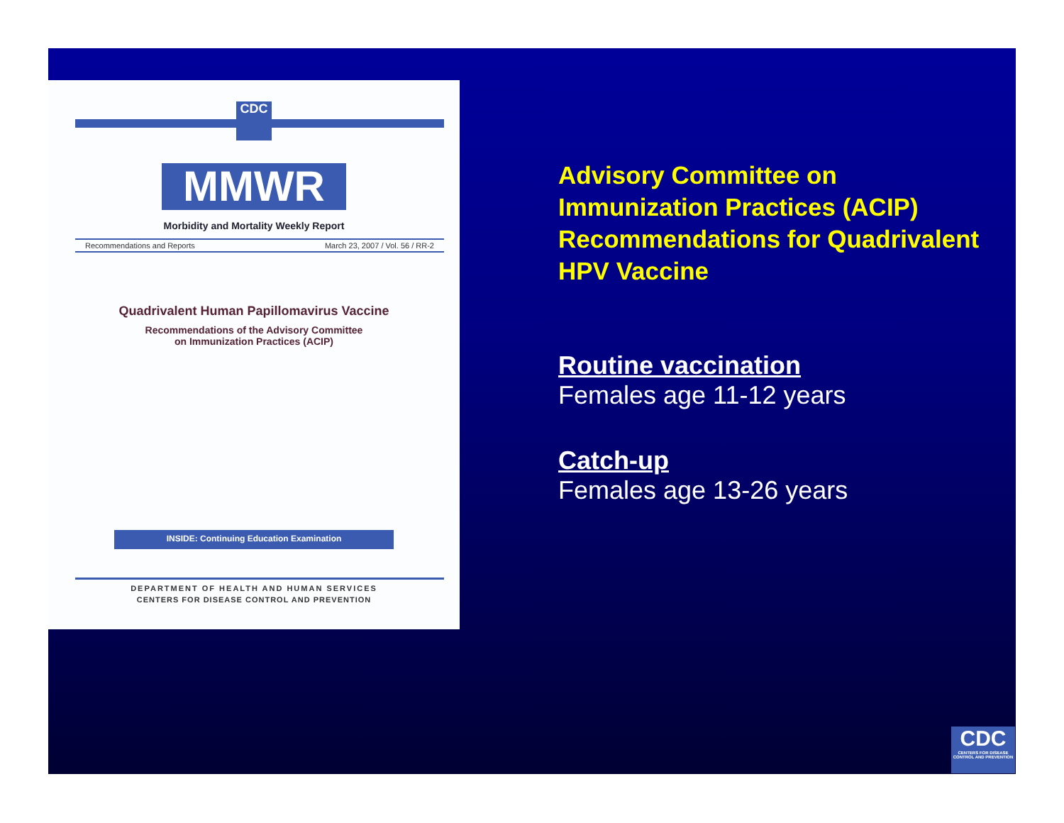CDC
MMWR
Morbidity and Mortality Weekly Report
Recommendations and Reports March 23, 2007 / Vol. 56 / RR-2
Quadrivalent Human Papillomavirus Vaccine
Recommendations of the Advisory Committee
on Immunization Practices (ACIP)
INSIDE: Continuing Education Examination
DEPARTMENT OF HEALTH AND HUMAN SERVICES
CENTERS FOR DISEASE CONTROL AND PREVENTION
Advisory Committee on Immunization Practices (ACIP) Recommendations for Quadrivalent HPV Vaccine
Routine vaccination
Females age 11-12 years
Catch-up
Females age 13-26 years
CDC
CENTERS FOR DISEASE CONTROL AND PREVENTION